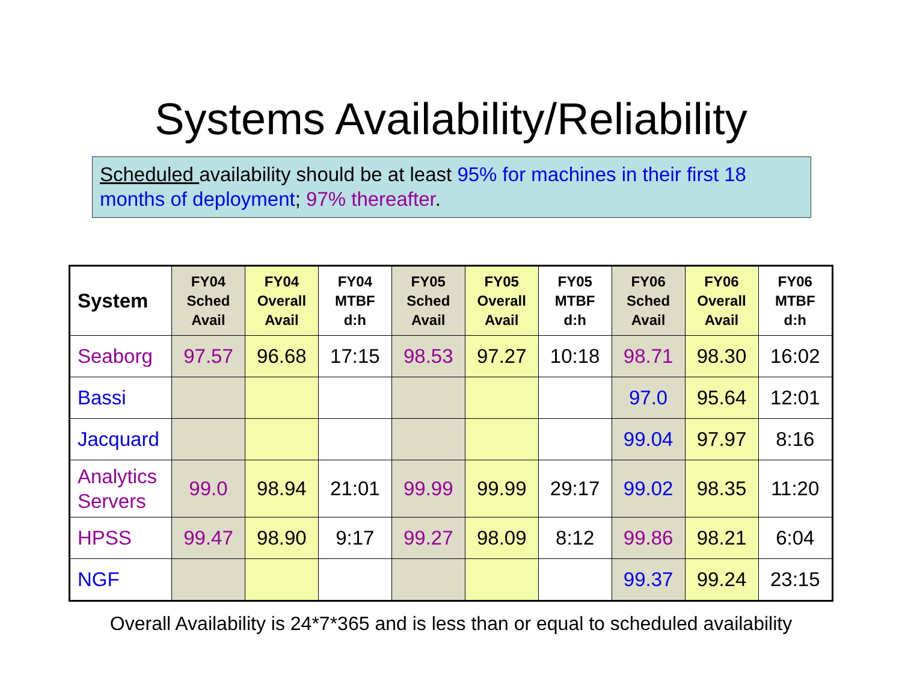Systems Availability/Reliability
Scheduled availability should be at least 95% for machines in their first 18 months of deployment; 97% thereafter.
| System | FY04 Sched Avail | FY04 Overall Avail | FY04 MTBF d:h | FY05 Sched Avail | FY05 Overall Avail | FY05 MTBF d:h | FY06 Sched Avail | FY06 Overall Avail | FY06 MTBF d:h |
| --- | --- | --- | --- | --- | --- | --- | --- | --- | --- |
| Seaborg | 97.57 | 96.68 | 17:15 | 98.53 | 97.27 | 10:18 | 98.71 | 98.30 | 16:02 |
| Bassi | | | | | | | 97.0 | 95.64 | 12:01 |
| Jacquard | | | | | | | 99.04 | 97.97 | 8:16 |
| Analytics Servers | 99.0 | 98.94 | 21:01 | 99.99 | 99.99 | 29:17 | 99.02 | 98.35 | 11:20 |
| HPSS | 99.47 | 98.90 | 9:17 | 99.27 | 98.09 | 8:12 | 99.86 | 98.21 | 6:04 |
| NGF | | | | | | | 99.37 | 99.24 | 23:15 |
Overall Availability is 24*7*365 and is less than or equal to scheduled availability